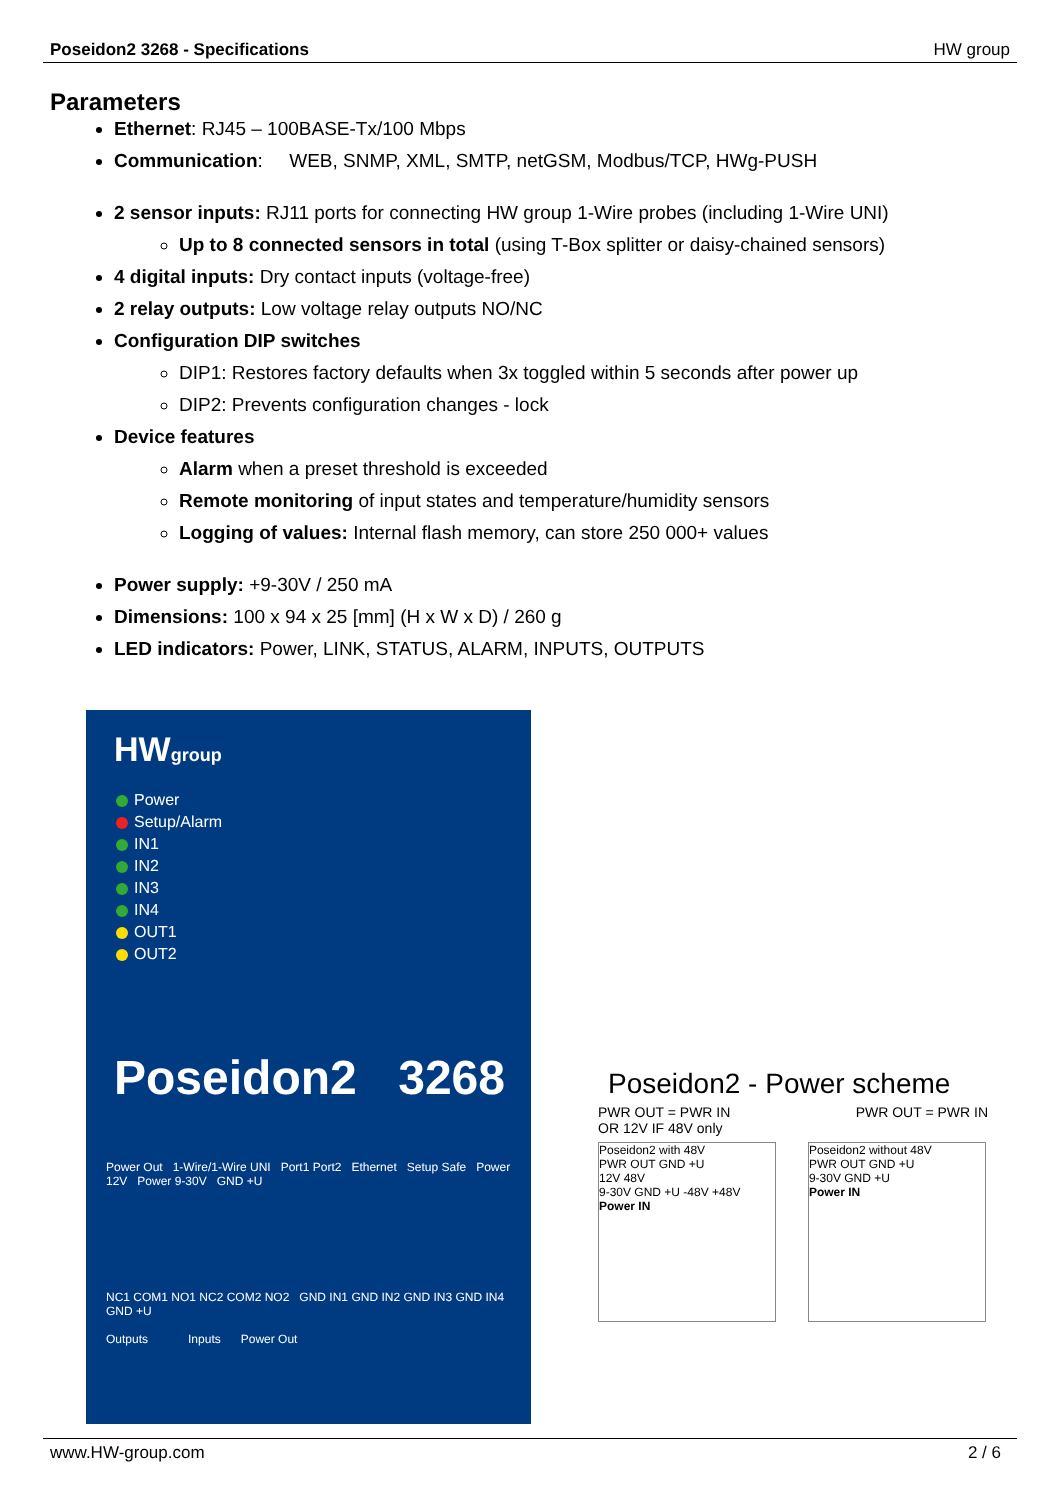Poseidon2 3268 - Specifications HW group
Parameters
Ethernet: RJ45 – 100BASE-Tx/100 Mbps
Communication: WEB, SNMP, XML, SMTP, netGSM, Modbus/TCP, HWg-PUSH
2 sensor inputs: RJ11 ports for connecting HW group 1-Wire probes (including 1-Wire UNI)
Up to 8 connected sensors in total (using T-Box splitter or daisy-chained sensors)
4 digital inputs: Dry contact inputs (voltage-free)
2 relay outputs: Low voltage relay outputs NO/NC
Configuration DIP switches
DIP1: Restores factory defaults when 3x toggled within 5 seconds after power up
DIP2: Prevents configuration changes - lock
Device features
Alarm when a preset threshold is exceeded
Remote monitoring of input states and temperature/humidity sensors
Logging of values: Internal flash memory, can store 250 000+ values
Power supply: +9-30V / 250 mA
Dimensions: 100 x 94 x 25 [mm] (H x W x D) / 260 g
LED indicators: Power, LINK, STATUS, ALARM, INPUTS, OUTPUTS
HWgroup
Power
Setup/Alarm
IN1
IN2
IN3
IN4
OUT1
OUT2
Poseidon2 3268
Power Out 1-Wire/1-Wire UNI Port1 Port2 Ethernet Setup Safe Power 12V Power 9-30V GND +U
NC1 COM1 NO1 NC2 COM2 NO2 GND IN1 GND IN2 GND IN3 GND IN4 GND +U
Outputs Inputs Power Out
Poseidon2 - Power scheme
PWR OUT = PWR IN
OR 12V IF 48V only PWR OUT = PWR IN
Poseidon2 with 48V
PWR OUT GND +U
12V 48V
9-30V GND +U -48V +48V
Power IN
Poseidon2 without 48V
PWR OUT GND +U
9-30V GND +U
Power IN
www.HW-group.com 2 / 6